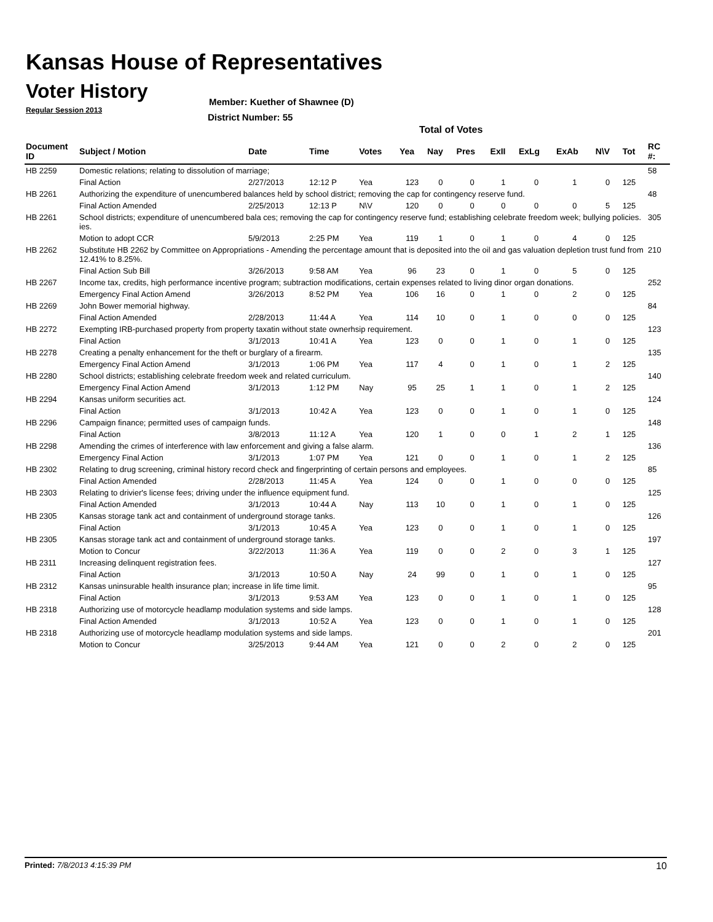Kansas House of Representatives
Voter History
Regular Session 2013
Member: Kuether of Shawnee (D)
District Number: 55
Total of Votes
| Document ID | Subject / Motion | Date | Time | Votes | Yea | Nay | Pres | ExII | ExLg | ExAb | N\V | Tot | RC #: |
| --- | --- | --- | --- | --- | --- | --- | --- | --- | --- | --- | --- | --- | --- |
| HB 2259 | Domestic relations; relating to dissolution of marriage; | | | | | | | | | | | | 58 |
| | Final Action | 2/27/2013 | 12:12 P | Yea | 123 | 0 | 0 | 1 | 0 | 1 | 0 | 125 | |
| HB 2261 | Authorizing the expenditure of unencumbered balances held by school district; removing the cap for contingency reserve fund. | | | | | | | | | | | | 48 |
| | Final Action Amended | 2/25/2013 | 12:13 P | N\V | 120 | 0 | 0 | 0 | 0 | 0 | 5 | 125 | |
| HB 2261 | School districts; expenditure of unencumbered bala ces; removing the cap for contingency reserve fund; establishing celebrate freedom week; bullying policies. ies. | | | | | | | | | | | | 305 |
| | Motion to adopt CCR | 5/9/2013 | 2:25 PM | Yea | 119 | 1 | 0 | 1 | 0 | 4 | 0 | 125 | |
| HB 2262 | Substitute HB 2262 by Committee on Appropriations - Amending the percentage amount that is deposited into the oil and gas valuation depletion trust fund from 12.41% to 8.25%. | | | | | | | | | | | | 210 |
| | Final Action Sub Bill | 3/26/2013 | 9:58 AM | Yea | 96 | 23 | 0 | 1 | 0 | 5 | 0 | 125 | |
| HB 2267 | Income tax, credits, high performance incentive program; subtraction modifications, certain expenses related to living dinor organ donations. | | | | | | | | | | | | 252 |
| | Emergency Final Action Amend | 3/26/2013 | 8:52 PM | Yea | 106 | 16 | 0 | 1 | 0 | 2 | 0 | 125 | |
| HB 2269 | John Bower memorial highway. | | | | | | | | | | | | 84 |
| | Final Action Amended | 2/28/2013 | 11:44 A | Yea | 114 | 10 | 0 | 1 | 0 | 0 | 0 | 125 | |
| HB 2272 | Exempting IRB-purchased property from property taxatin without state ownerhsip requirement. | | | | | | | | | | | | 123 |
| | Final Action | 3/1/2013 | 10:41 A | Yea | 123 | 0 | 0 | 1 | 0 | 1 | 0 | 125 | |
| HB 2278 | Creating a penalty enhancement for the theft or burglary of a firearm. | | | | | | | | | | | | 135 |
| | Emergency Final Action Amend | 3/1/2013 | 1:06 PM | Yea | 117 | 4 | 0 | 1 | 0 | 1 | 2 | 125 | |
| HB 2280 | School districts; establishing celebrate freedom week and related curriculum. | | | | | | | | | | | | 140 |
| | Emergency Final Action Amend | 3/1/2013 | 1:12 PM | Nay | 95 | 25 | 1 | 1 | 0 | 1 | 2 | 125 | |
| HB 2294 | Kansas uniform securities act. | | | | | | | | | | | | 124 |
| | Final Action | 3/1/2013 | 10:42 A | Yea | 123 | 0 | 0 | 1 | 0 | 1 | 0 | 125 | |
| HB 2296 | Campaign finance; permitted uses of campaign funds. | | | | | | | | | | | | 148 |
| | Final Action | 3/8/2013 | 11:12 A | Yea | 120 | 1 | 0 | 0 | 1 | 2 | 1 | 125 | |
| HB 2298 | Amending the crimes of interference with law enforcement and giving a false alarm. | | | | | | | | | | | | 136 |
| | Emergency Final Action | 3/1/2013 | 1:07 PM | Yea | 121 | 0 | 0 | 1 | 0 | 1 | 2 | 125 | |
| HB 2302 | Relating to drug screening, criminal history record check and fingerprinting of certain persons and employees. | | | | | | | | | | | | 85 |
| | Final Action Amended | 2/28/2013 | 11:45 A | Yea | 124 | 0 | 0 | 1 | 0 | 0 | 0 | 125 | |
| HB 2303 | Relating to drivier's license fees; driving under the influence equipment fund. | | | | | | | | | | | | 125 |
| | Final Action Amended | 3/1/2013 | 10:44 A | Nay | 113 | 10 | 0 | 1 | 0 | 1 | 0 | 125 | |
| HB 2305 | Kansas storage tank act and containment of underground storage tanks. | | | | | | | | | | | | 126 |
| | Final Action | 3/1/2013 | 10:45 A | Yea | 123 | 0 | 0 | 1 | 0 | 1 | 0 | 125 | |
| HB 2305 | Kansas storage tank act and containment of underground storage tanks. | | | | | | | | | | | | 197 |
| | Motion to Concur | 3/22/2013 | 11:36 A | Yea | 119 | 0 | 0 | 2 | 0 | 3 | 1 | 125 | |
| HB 2311 | Increasing delinquent registration fees. | | | | | | | | | | | | 127 |
| | Final Action | 3/1/2013 | 10:50 A | Nay | 24 | 99 | 0 | 1 | 0 | 1 | 0 | 125 | |
| HB 2312 | Kansas uninsurable health insurance plan; increase in life time limit. | | | | | | | | | | | | 95 |
| | Final Action | 3/1/2013 | 9:53 AM | Yea | 123 | 0 | 0 | 1 | 0 | 1 | 0 | 125 | |
| HB 2318 | Authorizing use of motorcycle headlamp modulation systems and side lamps. | | | | | | | | | | | | 128 |
| | Final Action Amended | 3/1/2013 | 10:52 A | Yea | 123 | 0 | 0 | 1 | 0 | 1 | 0 | 125 | |
| HB 2318 | Authorizing use of motorcycle headlamp modulation systems and side lamps. | | | | | | | | | | | | 201 |
| | Motion to Concur | 3/25/2013 | 9:44 AM | Yea | 121 | 0 | 0 | 2 | 0 | 2 | 0 | 125 | |
Printed: 7/8/2013 4:15:39 PM 10